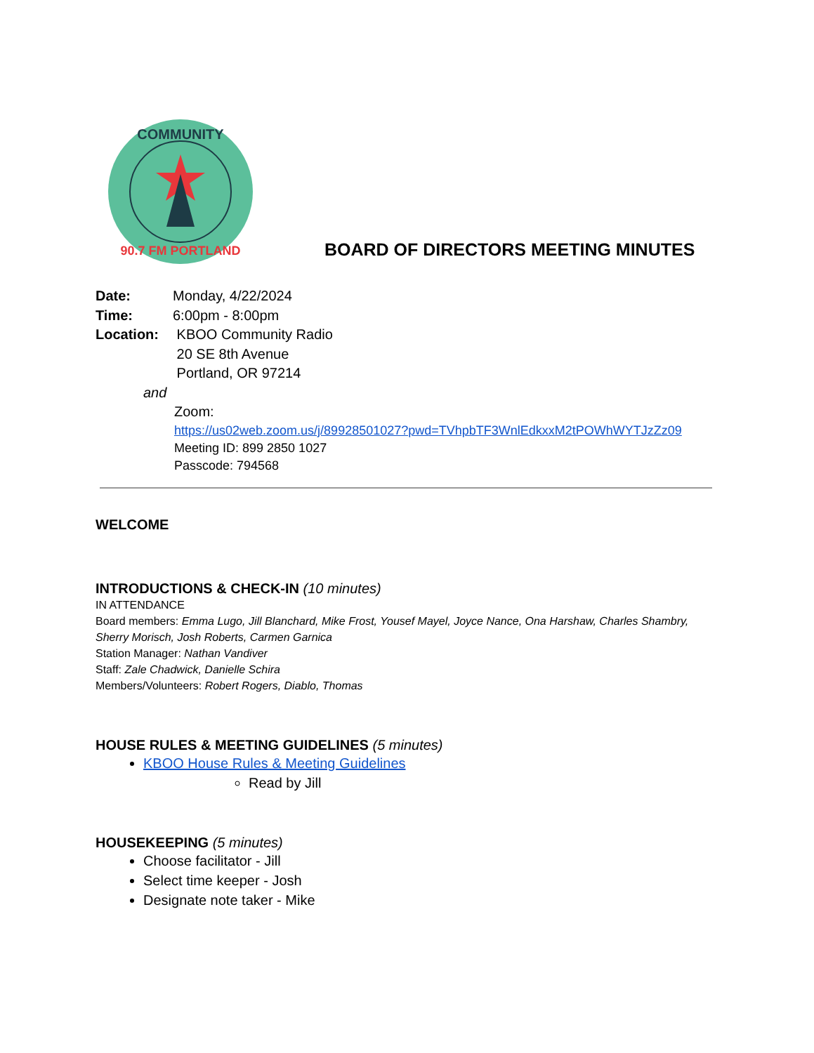COMMUNITY
90.7 FM PORTLAND
BOARD OF DIRECTORS MEETING MINUTES
Date: Monday, 4/22/2024
Time: 6:00pm - 8:00pm
Location: KBOO Community Radio
20 SE 8th Avenue
Portland, OR 97214
and
Zoom:
https://us02web.zoom.us/j/89928501027?pwd=TVhpbTF3WnlEdkxxM2tPOWhWYTJzZz09
Meeting ID: 899 2850 1027
Passcode: 794568
WELCOME
INTRODUCTIONS & CHECK-IN (10 minutes)
IN ATTENDANCE
Board members: Emma Lugo, Jill Blanchard, Mike Frost, Yousef Mayel, Joyce Nance, Ona Harshaw, Charles Shambry, Sherry Morisch, Josh Roberts, Carmen Garnica
Station Manager: Nathan Vandiver
Staff: Zale Chadwick, Danielle Schira
Members/Volunteers: Robert Rogers, Diablo, Thomas
HOUSE RULES & MEETING GUIDELINES (5 minutes)
KBOO House Rules & Meeting Guidelines
Read by Jill
HOUSEKEEPING (5 minutes)
Choose facilitator - Jill
Select time keeper - Josh
Designate note taker - Mike